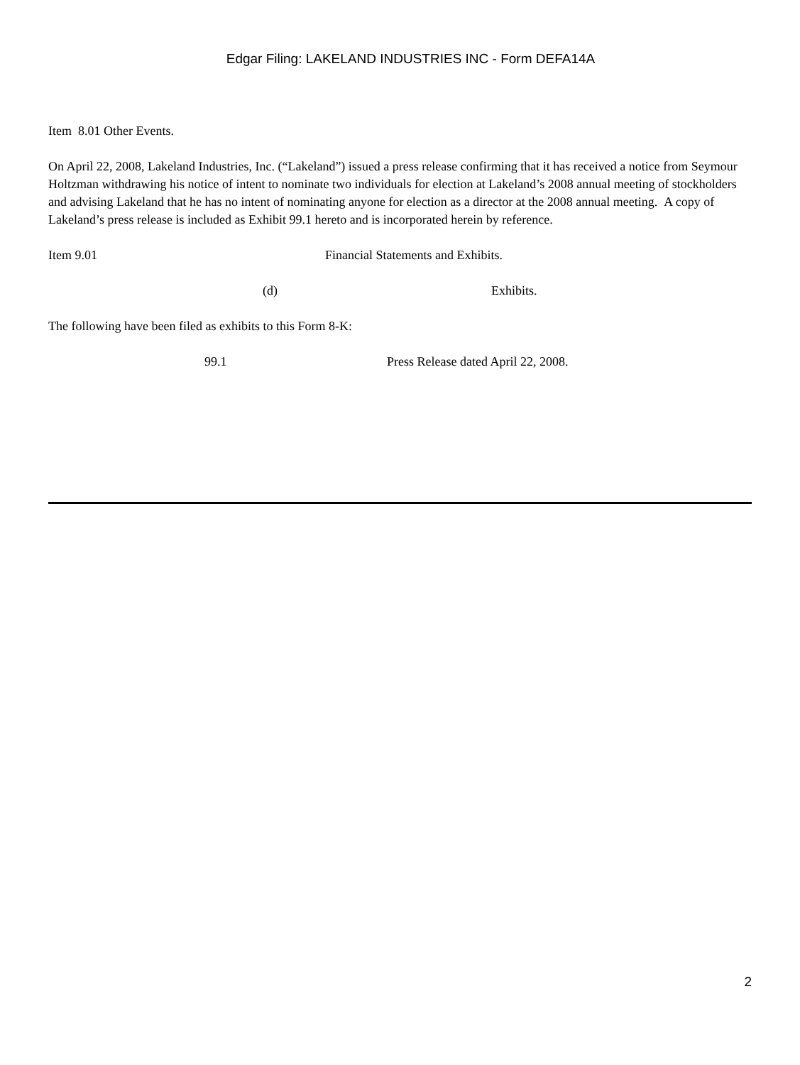Edgar Filing: LAKELAND INDUSTRIES INC - Form DEFA14A
Item 8.01 Other Events.
On April 22, 2008, Lakeland Industries, Inc. (“Lakeland”) issued a press release confirming that it has received a notice from Seymour Holtzman withdrawing his notice of intent to nominate two individuals for election at Lakeland’s 2008 annual meeting of stockholders and advising Lakeland that he has no intent of nominating anyone for election as a director at the 2008 annual meeting. A copy of Lakeland’s press release is included as Exhibit 99.1 hereto and is incorporated herein by reference.
Item 9.01 Financial Statements and Exhibits.
(d) Exhibits.
The following have been filed as exhibits to this Form 8-K:
99.1 Press Release dated April 22, 2008.
2